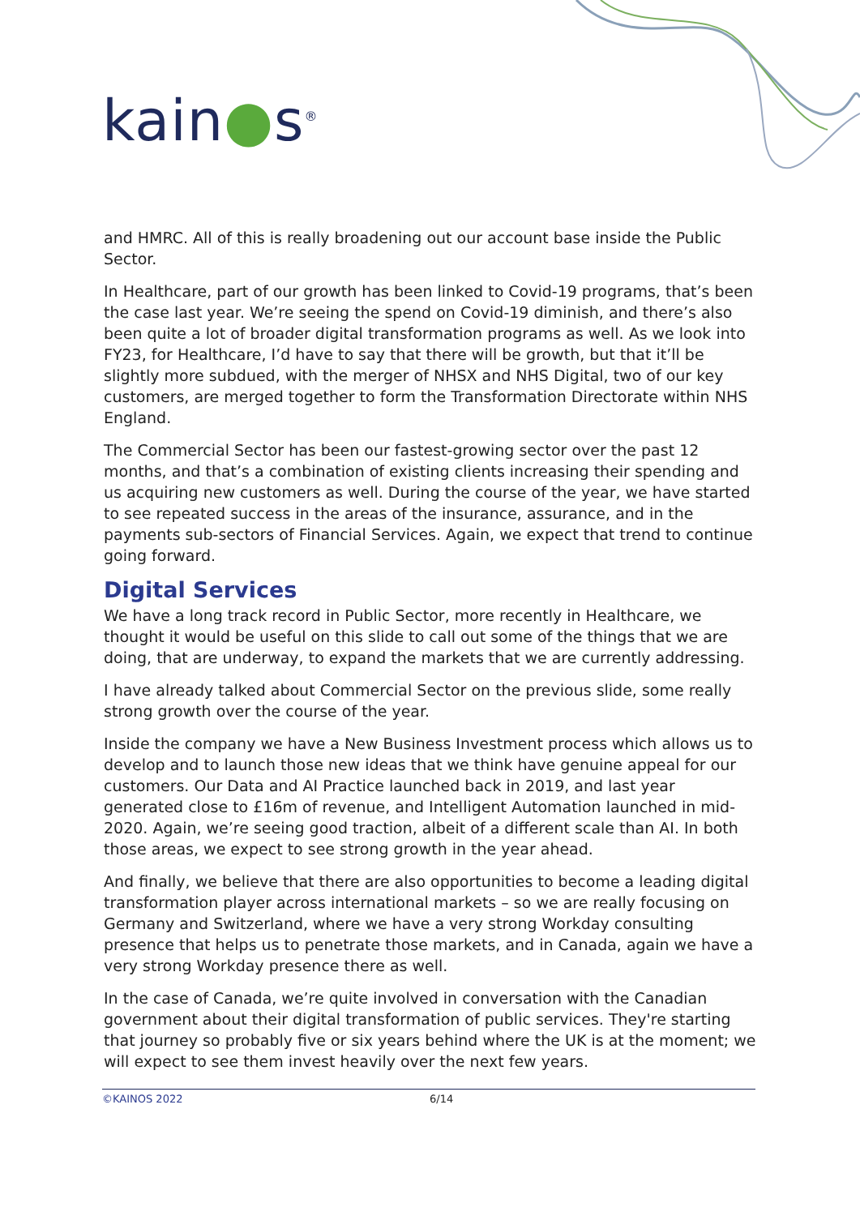kain●s<sup>®</sup>
and HMRC. All of this is really broadening out our account base inside the Public Sector.
In Healthcare, part of our growth has been linked to Covid-19 programs, that’s been the case last year. We’re seeing the spend on Covid-19 diminish, and there’s also been quite a lot of broader digital transformation programs as well. As we look into FY23, for Healthcare, I’d have to say that there will be growth, but that it’ll be slightly more subdued, with the merger of NHSX and NHS Digital, two of our key customers, are merged together to form the Transformation Directorate within NHS England.
The Commercial Sector has been our fastest-growing sector over the past 12 months, and that’s a combination of existing clients increasing their spending and us acquiring new customers as well. During the course of the year, we have started to see repeated success in the areas of the insurance, assurance, and in the payments sub-sectors of Financial Services. Again, we expect that trend to continue going forward.
Digital Services
We have a long track record in Public Sector, more recently in Healthcare, we thought it would be useful on this slide to call out some of the things that we are doing, that are underway, to expand the markets that we are currently addressing.
I have already talked about Commercial Sector on the previous slide, some really strong growth over the course of the year.
Inside the company we have a New Business Investment process which allows us to develop and to launch those new ideas that we think have genuine appeal for our customers. Our Data and AI Practice launched back in 2019, and last year generated close to £16m of revenue, and Intelligent Automation launched in mid-2020. Again, we’re seeing good traction, albeit of a different scale than AI. In both those areas, we expect to see strong growth in the year ahead.
And finally, we believe that there are also opportunities to become a leading digital transformation player across international markets – so we are really focusing on Germany and Switzerland, where we have a very strong Workday consulting presence that helps us to penetrate those markets, and in Canada, again we have a very strong Workday presence there as well.
In the case of Canada, we’re quite involved in conversation with the Canadian government about their digital transformation of public services. They're starting that journey so probably five or six years behind where the UK is at the moment; we will expect to see them invest heavily over the next few years.
©KAINOS 2022 6/14